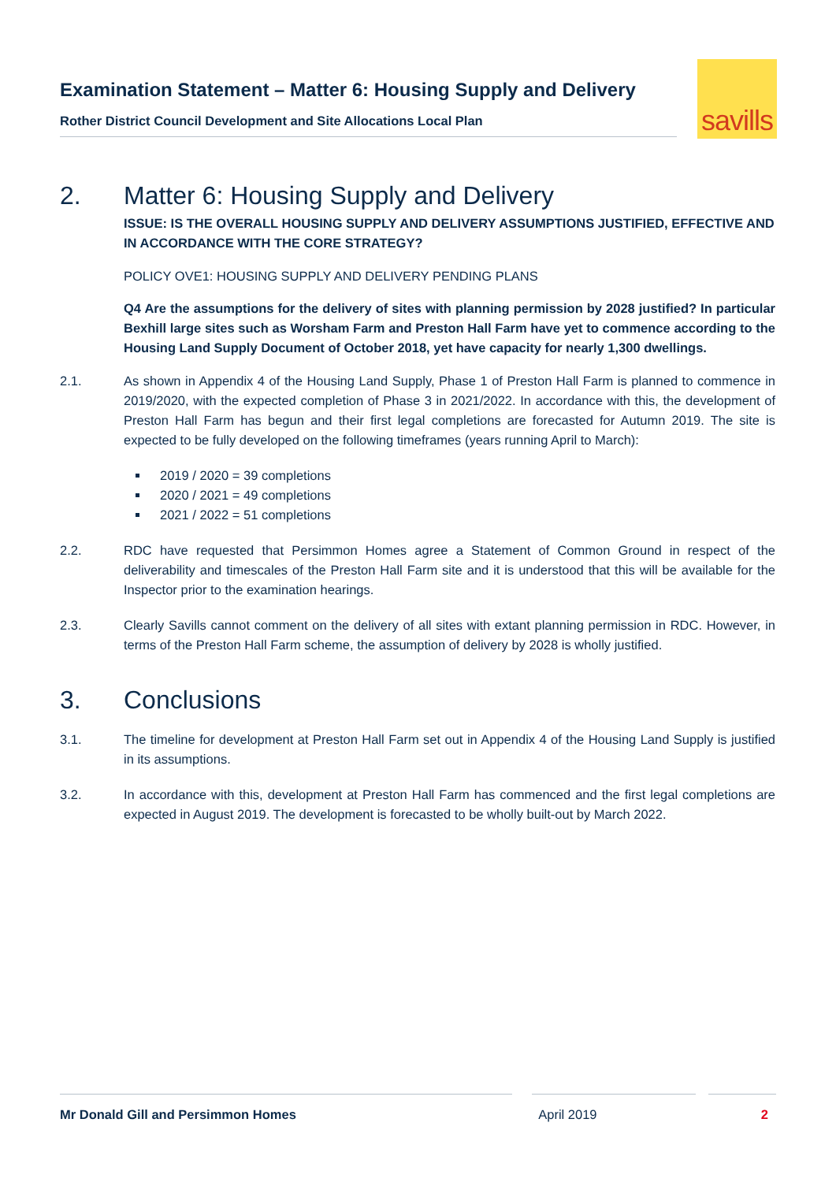Examination Statement – Matter 6: Housing Supply and Delivery
Rother District Council Development and Site Allocations Local Plan
savills
2. Matter 6: Housing Supply and Delivery
ISSUE: IS THE OVERALL HOUSING SUPPLY AND DELIVERY ASSUMPTIONS JUSTIFIED, EFFECTIVE AND IN ACCORDANCE WITH THE CORE STRATEGY?
POLICY OVE1: HOUSING SUPPLY AND DELIVERY PENDING PLANS
Q4 Are the assumptions for the delivery of sites with planning permission by 2028 justified? In particular Bexhill large sites such as Worsham Farm and Preston Hall Farm have yet to commence according to the Housing Land Supply Document of October 2018, yet have capacity for nearly 1,300 dwellings.
2.1. As shown in Appendix 4 of the Housing Land Supply, Phase 1 of Preston Hall Farm is planned to commence in 2019/2020, with the expected completion of Phase 3 in 2021/2022. In accordance with this, the development of Preston Hall Farm has begun and their first legal completions are forecasted for Autumn 2019. The site is expected to be fully developed on the following timeframes (years running April to March):
2019 / 2020 = 39 completions
2020 / 2021 = 49 completions
2021 / 2022 = 51 completions
2.2. RDC have requested that Persimmon Homes agree a Statement of Common Ground in respect of the deliverability and timescales of the Preston Hall Farm site and it is understood that this will be available for the Inspector prior to the examination hearings.
2.3. Clearly Savills cannot comment on the delivery of all sites with extant planning permission in RDC. However, in terms of the Preston Hall Farm scheme, the assumption of delivery by 2028 is wholly justified.
3. Conclusions
3.1. The timeline for development at Preston Hall Farm set out in Appendix 4 of the Housing Land Supply is justified in its assumptions.
3.2. In accordance with this, development at Preston Hall Farm has commenced and the first legal completions are expected in August 2019. The development is forecasted to be wholly built-out by March 2022.
Mr Donald Gill and Persimmon Homes April 2019 2